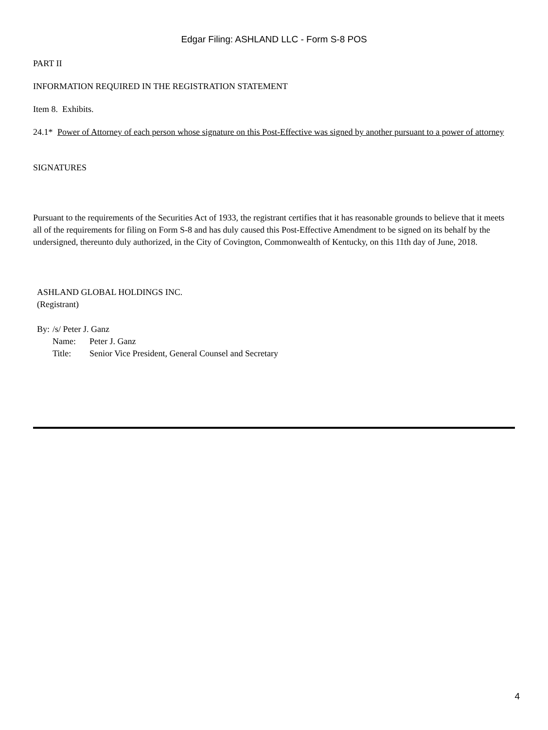Edgar Filing: ASHLAND LLC - Form S-8 POS
PART II
INFORMATION REQUIRED IN THE REGISTRATION STATEMENT
Item 8. Exhibits.
| 24.1* | Power of Attorney of each person whose signature on this Post-Effective was signed by another pursuant to a power of attorney |
SIGNATURES
Pursuant to the requirements of the Securities Act of 1933, the registrant certifies that it has reasonable grounds to believe that it meets all of the requirements for filing on Form S-8 and has duly caused this Post-Effective Amendment to be signed on its behalf by the undersigned, thereunto duly authorized, in the City of Covington, Commonwealth of Kentucky, on this 11th day of June, 2018.
ASHLAND GLOBAL HOLDINGS INC.
(Registrant)
| By: | /s/ Peter J. Ganz | |
| | Name: | Peter J. Ganz |
| | Title: | Senior Vice President, General Counsel and Secretary |
4